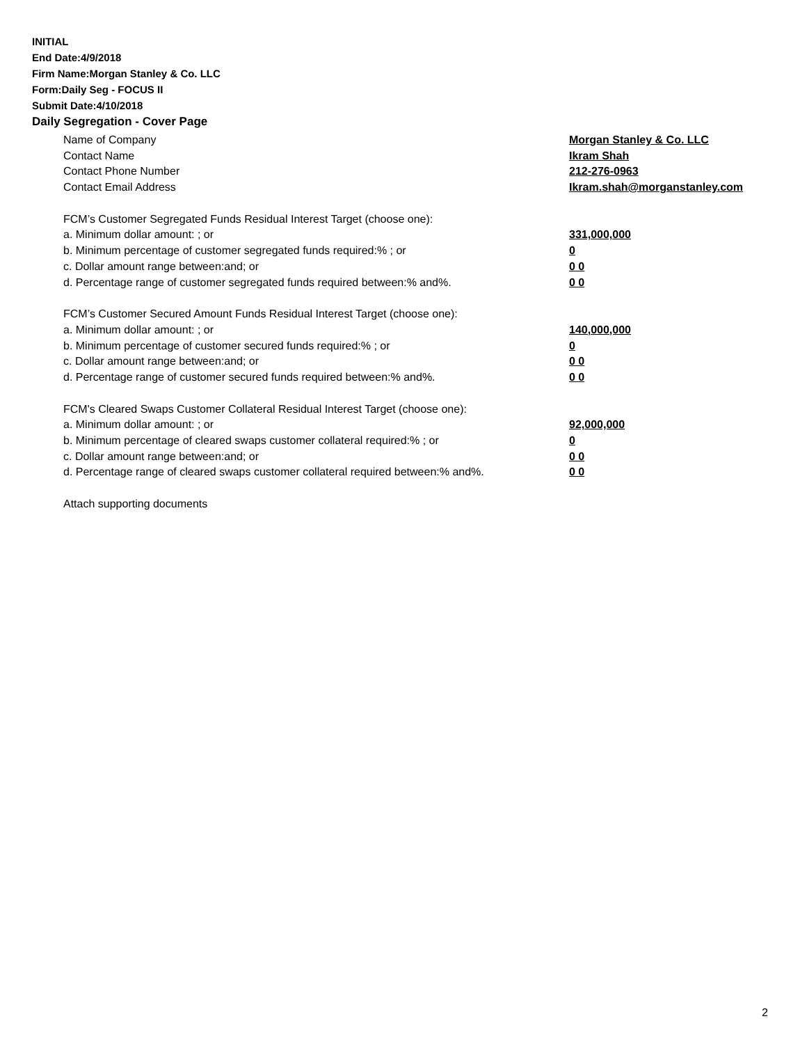INITIAL
End Date:4/9/2018
Firm Name:Morgan Stanley & Co. LLC
Form:Daily Seg - FOCUS II
Submit Date:4/10/2018
Daily Segregation - Cover Page
Name of Company Morgan Stanley & Co. LLC
Contact Name Ikram Shah
Contact Phone Number 212-276-0963
Contact Email Address Ikram.shah@morganstanley.com
FCM’s Customer Segregated Funds Residual Interest Target (choose one):
a. Minimum dollar amount: ; or 331,000,000
b. Minimum percentage of customer segregated funds required:% ; or 0
c. Dollar amount range between:and; or 0 0
d. Percentage range of customer segregated funds required between:% and%. 0 0
FCM’s Customer Secured Amount Funds Residual Interest Target (choose one):
a. Minimum dollar amount: ; or 140,000,000
b. Minimum percentage of customer secured funds required:% ; or 0
c. Dollar amount range between:and; or 0 0
d. Percentage range of customer secured funds required between:% and%. 0 0
FCM's Cleared Swaps Customer Collateral Residual Interest Target (choose one):
a. Minimum dollar amount: ; or 92,000,000
b. Minimum percentage of cleared swaps customer collateral required:% ; or 0
c. Dollar amount range between:and; or 0 0
d. Percentage range of cleared swaps customer collateral required between:% and%. 0 0
Attach supporting documents
2